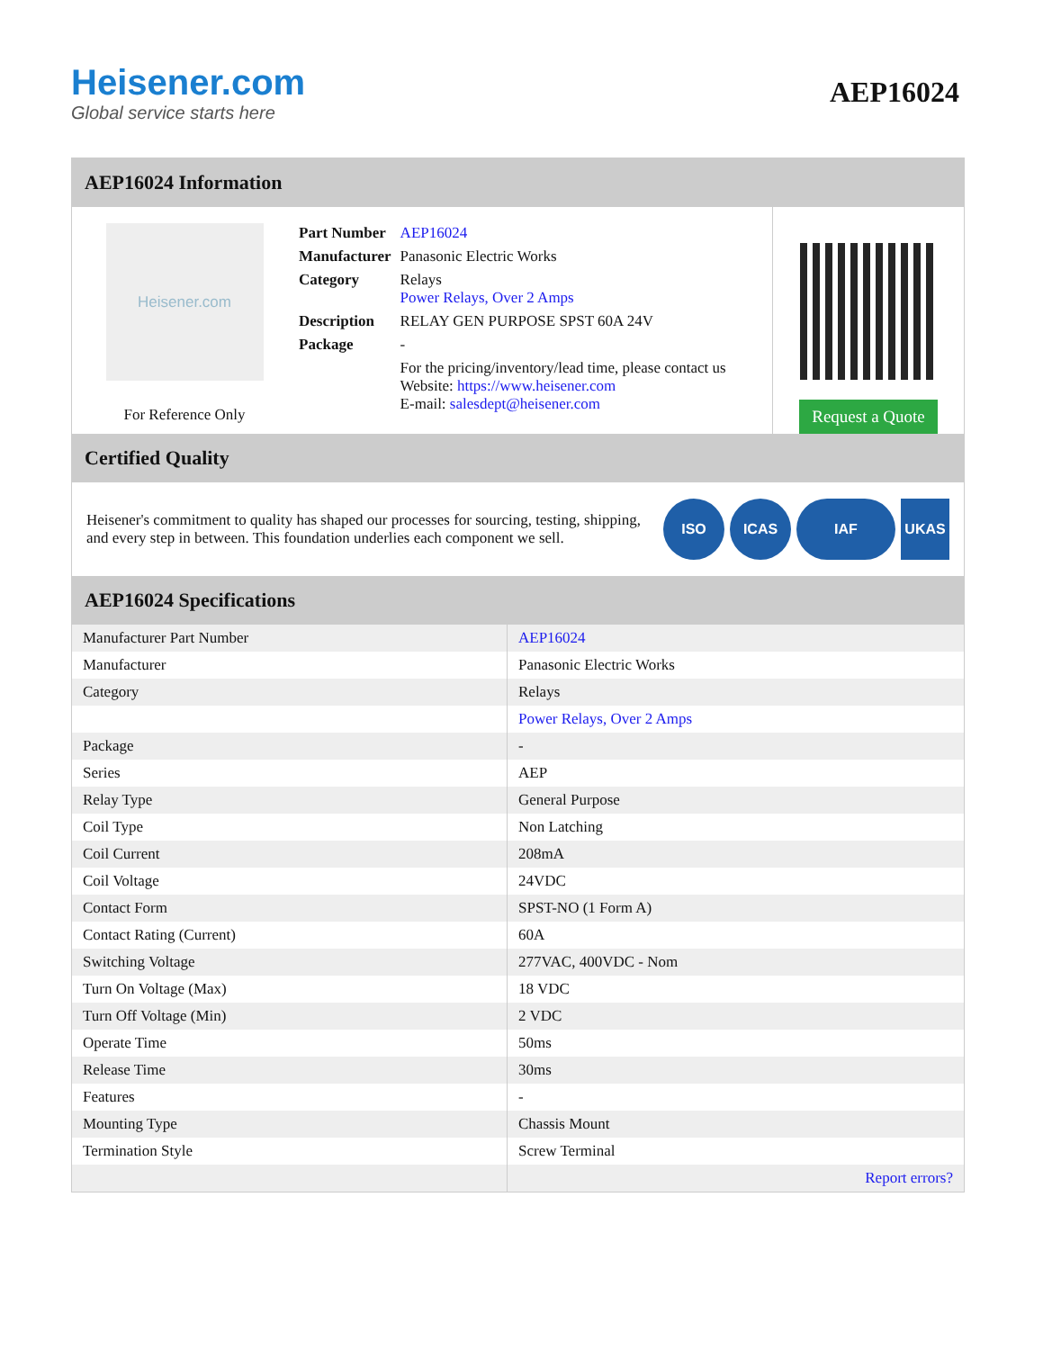Heisener.com
Global service starts here
AEP16024
AEP16024 Information
Heisener.com
For Reference Only
| Part Number | AEP16024 |
| Manufacturer | Panasonic Electric Works |
| Category | Relays Power Relays, Over 2 Amps |
| Description | RELAY GEN PURPOSE SPST 60A 24V |
| Package | - |
| | For the pricing/inventory/lead time, please contact us Website: https://www.heisener.com E-mail: salesdept@heisener.com |
Request a Quote
Certified Quality
Heisener's commitment to quality has shaped our processes for sourcing, testing, shipping, and every step in between. This foundation underlies each component we sell.
ISO ICAS IAF UKAS
AEP16024 Specifications
| Manufacturer Part Number | AEP16024 |
| Manufacturer | Panasonic Electric Works |
| Category | Relays |
| | Power Relays, Over 2 Amps |
| Package | - |
| Series | AEP |
| Relay Type | General Purpose |
| Coil Type | Non Latching |
| Coil Current | 208mA |
| Coil Voltage | 24VDC |
| Contact Form | SPST-NO (1 Form A) |
| Contact Rating (Current) | 60A |
| Switching Voltage | 277VAC, 400VDC - Nom |
| Turn On Voltage (Max) | 18 VDC |
| Turn Off Voltage (Min) | 2 VDC |
| Operate Time | 50ms |
| Release Time | 30ms |
| Features | - |
| Mounting Type | Chassis Mount |
| Termination Style | Screw Terminal |
| | Report errors? |